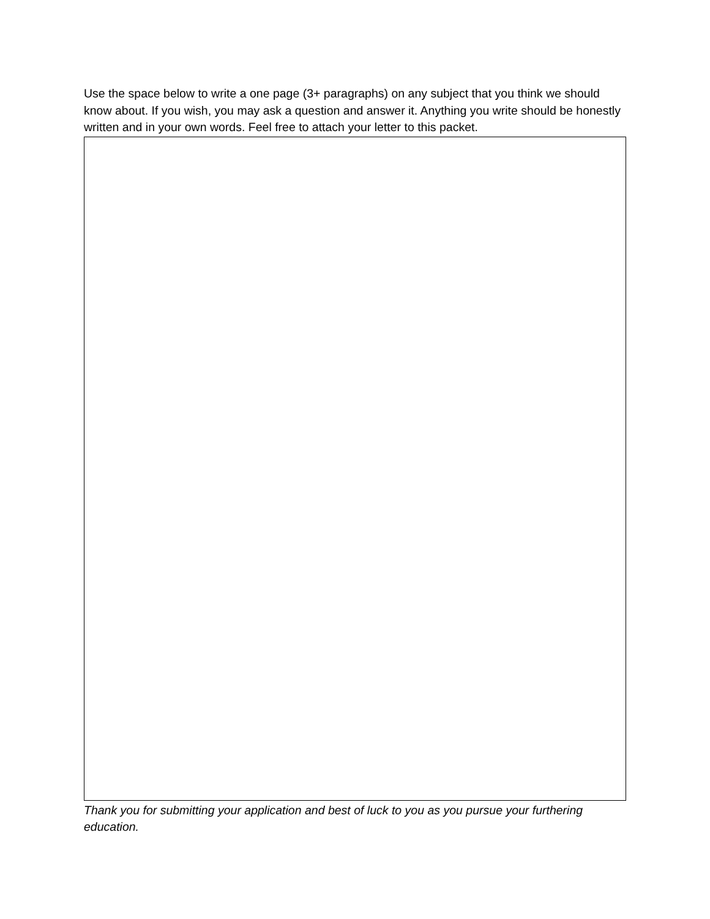Use the space below to write a one page (3+ paragraphs) on any subject that you think we should know about. If you wish, you may ask a question and answer it. Anything you write should be honestly written and in your own words. Feel free to attach your letter to this packet.
Thank you for submitting your application and best of luck to you as you pursue your furthering education.